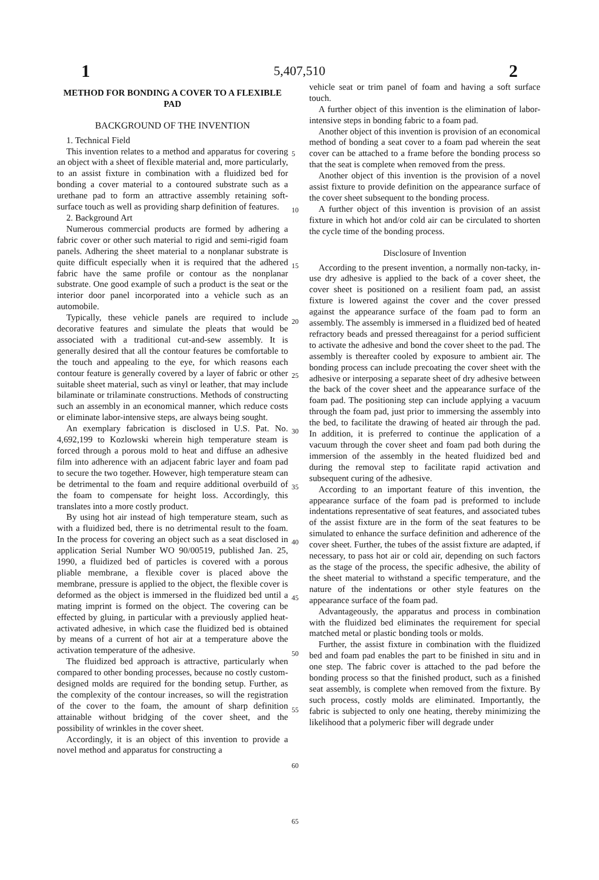1
5,407,510
2
METHOD FOR BONDING A COVER TO A FLEXIBLE PAD
BACKGROUND OF THE INVENTION
1. Technical Field
This invention relates to a method and apparatus for covering an object with a sheet of flexible material and, more particularly, to an assist fixture in combination with a fluidized bed for bonding a cover material to a contoured substrate such as a urethane pad to form an attractive assembly retaining soft-surface touch as well as providing sharp definition of features.
2. Background Art
Numerous commercial products are formed by adhering a fabric cover or other such material to rigid and semi-rigid foam panels. Adhering the sheet material to a nonplanar substrate is quite difficult especially when it is required that the adhered fabric have the same profile or contour as the nonplanar substrate. One good example of such a product is the seat or the interior door panel incorporated into a vehicle such as an automobile.
Typically, these vehicle panels are required to include decorative features and simulate the pleats that would be associated with a traditional cut-and-sew assembly. It is generally desired that all the contour features be comfortable to the touch and appealing to the eye, for which reasons each contour feature is generally covered by a layer of fabric or other suitable sheet material, such as vinyl or leather, that may include bilaminate or trilaminate constructions. Methods of constructing such an assembly in an economical manner, which reduce costs or eliminate labor-intensive steps, are always being sought.
An exemplary fabrication is disclosed in U.S. Pat. No. 4,692,199 to Kozlowski wherein high temperature steam is forced through a porous mold to heat and diffuse an adhesive film into adherence with an adjacent fabric layer and foam pad to secure the two together. However, high temperature steam can be detrimental to the foam and require additional overbuild of the foam to compensate for height loss. Accordingly, this translates into a more costly product.
By using hot air instead of high temperature steam, such as with a fluidized bed, there is no detrimental result to the foam. In the process for covering an object such as a seat disclosed in application Serial Number WO 90/00519, published Jan. 25, 1990, a fluidized bed of particles is covered with a porous pliable membrane, a flexible cover is placed above the membrane, pressure is applied to the object, the flexible cover is deformed as the object is immersed in the fluidized bed until a mating imprint is formed on the object. The covering can be effected by gluing, in particular with a previously applied heat-activated adhesive, in which case the fluidized bed is obtained by means of a current of hot air at a temperature above the activation temperature of the adhesive.
The fluidized bed approach is attractive, particularly when compared to other bonding processes, because no costly custom-designed molds are required for the bonding setup. Further, as the complexity of the contour increases, so will the registration of the cover to the foam, the amount of sharp definition attainable without bridging of the cover sheet, and the possibility of wrinkles in the cover sheet.
Accordingly, it is an object of this invention to provide a novel method and apparatus for constructing a
5
10
15
20
25
30
35
40
45
50
55
60
65
vehicle seat or trim panel of foam and having a soft surface touch.
A further object of this invention is the elimination of labor-intensive steps in bonding fabric to a foam pad.
Another object of this invention is provision of an economical method of bonding a seat cover to a foam pad wherein the seat cover can be attached to a frame before the bonding process so that the seat is complete when removed from the press.
Another object of this invention is the provision of a novel assist fixture to provide definition on the appearance surface of the cover sheet subsequent to the bonding process.
A further object of this invention is provision of an assist fixture in which hot and/or cold air can be circulated to shorten the cycle time of the bonding process.
Disclosure of Invention
According to the present invention, a normally non-tacky, in-use dry adhesive is applied to the back of a cover sheet, the cover sheet is positioned on a resilient foam pad, an assist fixture is lowered against the cover and the cover pressed against the appearance surface of the foam pad to form an assembly. The assembly is immersed in a fluidized bed of heated refractory beads and pressed thereagainst for a period sufficient to activate the adhesive and bond the cover sheet to the pad. The assembly is thereafter cooled by exposure to ambient air. The bonding process can include precoating the cover sheet with the adhesive or interposing a separate sheet of dry adhesive between the back of the cover sheet and the appearance surface of the foam pad. The positioning step can include applying a vacuum through the foam pad, just prior to immersing the assembly into the bed, to facilitate the drawing of heated air through the pad. In addition, it is preferred to continue the application of a vacuum through the cover sheet and foam pad both during the immersion of the assembly in the heated fluidized bed and during the removal step to facilitate rapid activation and subsequent curing of the adhesive.
According to an important feature of this invention, the appearance surface of the foam pad is preformed to include indentations representative of seat features, and associated tubes of the assist fixture are in the form of the seat features to be simulated to enhance the surface definition and adherence of the cover sheet. Further, the tubes of the assist fixture are adapted, if necessary, to pass hot air or cold air, depending on such factors as the stage of the process, the specific adhesive, the ability of the sheet material to withstand a specific temperature, and the nature of the indentations or other style features on the appearance surface of the foam pad.
Advantageously, the apparatus and process in combination with the fluidized bed eliminates the requirement for special matched metal or plastic bonding tools or molds.
Further, the assist fixture in combination with the fluidized bed and foam pad enables the part to be finished in situ and in one step. The fabric cover is attached to the pad before the bonding process so that the finished product, such as a finished seat assembly, is complete when removed from the fixture. By such process, costly molds are eliminated. Importantly, the fabric is subjected to only one heating, thereby minimizing the likelihood that a polymeric fiber will degrade under